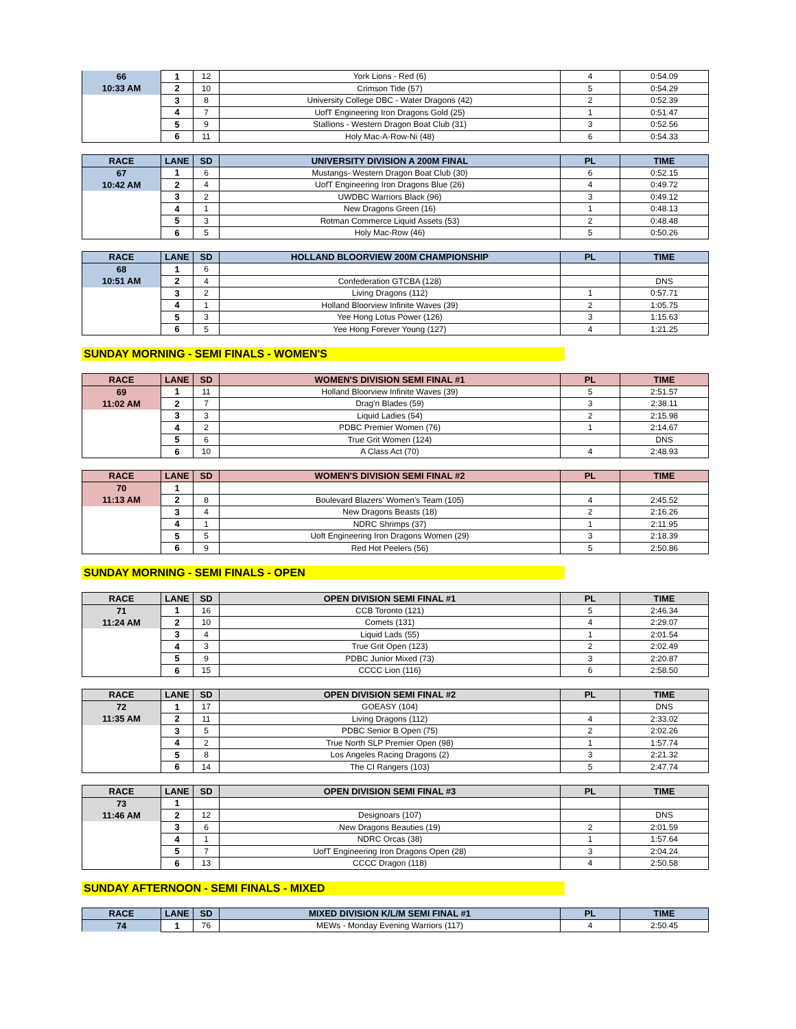| 66 | 1 | 12 | York Lions - Red (6) | 4 | 0:54.09 |
| 10:33 AM | 2 | 10 | Crimson Tide (57) | 5 | 0:54.29 |
| | 3 | 8 | University College DBC - Water Dragons (42) | 2 | 0:52.39 |
| | 4 | 7 | UofT Engineering Iron Dragons Gold (25) | 1 | 0:51.47 |
| | 5 | 9 | Stallions - Western Dragon Boat Club (31) | 3 | 0:52.56 |
| | 6 | 11 | Holy Mac-A-Row-Ni (48) | 6 | 0:54.33 |
| RACE | LANE | SD | UNIVERSITY DIVISION A 200M FINAL | PL | TIME |
| --- | --- | --- | --- | --- | --- |
| 67 | 1 | 6 | Mustangs- Western Dragon Boat Club (30) | 6 | 0:52.15 |
| 10:42 AM | 2 | 4 | UofT Engineering Iron Dragons Blue (26) | 4 | 0:49.72 |
| | 3 | 2 | UWDBC Warriors Black (96) | 3 | 0:49.12 |
| | 4 | 1 | New Dragons Green (16) | 1 | 0:48.13 |
| | 5 | 3 | Rotman Commerce Liquid Assets (53) | 2 | 0:48.48 |
| | 6 | 5 | Holy Mac-Row (46) | 5 | 0:50.26 |
| RACE | LANE | SD | HOLLAND BLOORVIEW 200M CHAMPIONSHIP | PL | TIME |
| --- | --- | --- | --- | --- | --- |
| 68 | 1 | 6 | | | |
| 10:51 AM | 2 | 4 | Confederation GTCBA (128) | | DNS |
| | 3 | 2 | Living Dragons (112) | 1 | 0:57.71 |
| | 4 | 1 | Holland Bloorview Infinite Waves (39) | 2 | 1:05.75 |
| | 5 | 3 | Yee Hong Lotus Power (126) | 3 | 1:15.63 |
| | 6 | 5 | Yee Hong Forever Young (127) | 4 | 1:21.25 |
SUNDAY MORNING - SEMI FINALS - WOMEN'S
| RACE | LANE | SD | WOMEN'S DIVISION SEMI FINAL #1 | PL | TIME |
| --- | --- | --- | --- | --- | --- |
| 69 | 1 | 11 | Holland Bloorview Infinite Waves (39) | 5 | 2:51.57 |
| 11:02 AM | 2 | 7 | Drag'n Blades (59) | 3 | 2:38.11 |
| | 3 | 3 | Liquid Ladies (54) | 2 | 2:15.98 |
| | 4 | 2 | PDBC Premier Women (76) | 1 | 2:14.67 |
| | 5 | 6 | True Grit Women (124) | | DNS |
| | 6 | 10 | A Class Act (70) | 4 | 2:48.93 |
| RACE | LANE | SD | WOMEN'S DIVISION SEMI FINAL #2 | PL | TIME |
| --- | --- | --- | --- | --- | --- |
| 70 | 1 | | | | |
| 11:13 AM | 2 | 8 | Boulevard Blazers' Women's Team (105) | 4 | 2:45.52 |
| | 3 | 4 | New Dragons Beasts (18) | 2 | 2:16.26 |
| | 4 | 1 | NDRC Shrimps (37) | 1 | 2:11.95 |
| | 5 | 5 | Uoft Engineering Iron Dragons Women (29) | 3 | 2:18.39 |
| | 6 | 9 | Red Hot Peelers (56) | 5 | 2:50.86 |
SUNDAY MORNING - SEMI FINALS - OPEN
| RACE | LANE | SD | OPEN DIVISION SEMI FINAL #1 | PL | TIME |
| --- | --- | --- | --- | --- | --- |
| 71 | 1 | 16 | CCB Toronto (121) | 5 | 2:46.34 |
| 11:24 AM | 2 | 10 | Comets (131) | 4 | 2:29.07 |
| | 3 | 4 | Liquid Lads (55) | 1 | 2:01.54 |
| | 4 | 3 | True Grit Open (123) | 2 | 2:02.49 |
| | 5 | 9 | PDBC Junior Mixed (73) | 3 | 2:20.87 |
| | 6 | 15 | CCCC Lion (116) | 6 | 2:58.50 |
| RACE | LANE | SD | OPEN DIVISION SEMI FINAL #2 | PL | TIME |
| --- | --- | --- | --- | --- | --- |
| 72 | 1 | 17 | GOEASY (104) | | DNS |
| 11:35 AM | 2 | 11 | Living Dragons (112) | 4 | 2:33.02 |
| | 3 | 5 | PDBC Senior B Open (75) | 2 | 2:02.26 |
| | 4 | 2 | True North SLP Premier Open (98) | 1 | 1:57.74 |
| | 5 | 8 | Los Angeles Racing Dragons (2) | 3 | 2:21.32 |
| | 6 | 14 | The CI Rangers (103) | 5 | 2:47.74 |
| RACE | LANE | SD | OPEN DIVISION SEMI FINAL #3 | PL | TIME |
| --- | --- | --- | --- | --- | --- |
| 73 | 1 | | | | |
| 11:46 AM | 2 | 12 | Designoars (107) | | DNS |
| | 3 | 6 | New Dragons Beauties (19) | 2 | 2:01.59 |
| | 4 | 1 | NDRC Orcas (38) | 1 | 1:57.64 |
| | 5 | 7 | UofT Engineering Iron Dragons Open (28) | 3 | 2:04.24 |
| | 6 | 13 | CCCC Dragon (118) | 4 | 2:50.58 |
SUNDAY AFTERNOON - SEMI FINALS - MIXED
| RACE | LANE | SD | MIXED DIVISION K/L/M SEMI FINAL #1 | PL | TIME |
| --- | --- | --- | --- | --- | --- |
| 74 | 1 | 76 | MEWs - Monday Evening Warriors (117) | 4 | 2:50.45 |